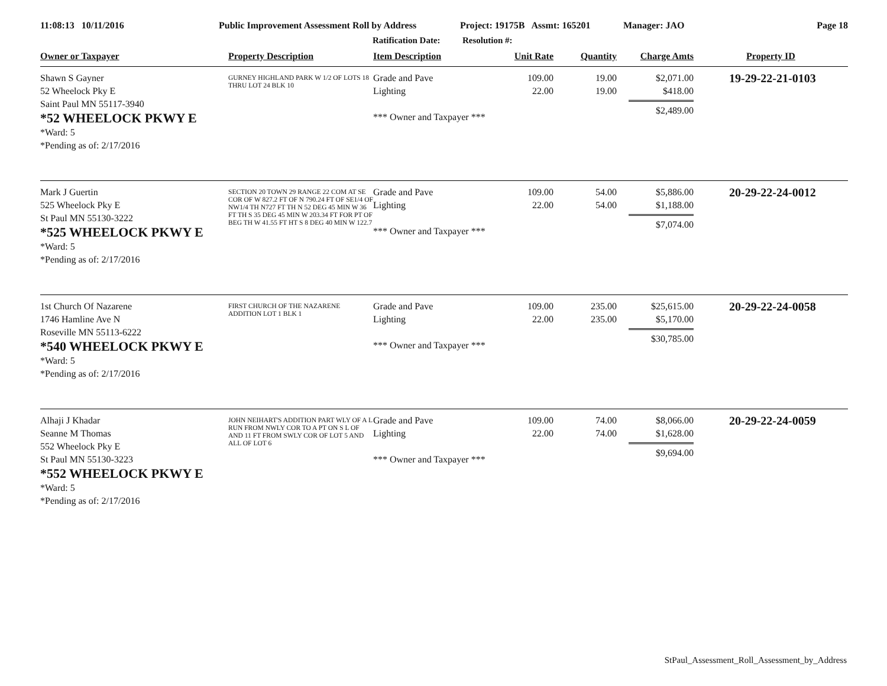11:08:13 10/11/2016 Public Improvement Assessment Roll by Address
Ratification Date:
Project: 19175B Assmt: 165201
Resolution #:
Manager: JAO Page 18
| Owner or Taxpayer | Property Description | Item Description | Unit Rate | Quantity | Charge Amts | Property ID |
| --- | --- | --- | --- | --- | --- | --- |
| Shawn S Gayner 52 Wheelock Pky E Saint Paul MN 55117-3940 *52 WHEELOCK PKWY E *Ward: 5 *Pending as of: 2/17/2016 | GURNEY HIGHLAND PARK W 1/2 OF LOTS 18 THRU LOT 24 BLK 10 | Grade and Pave Lighting *** Owner and Taxpayer *** | 109.00 22.00 | 19.00 19.00 | $2,071.00 $418.00 $2,489.00 | 19-29-22-21-0103 |
| Mark J Guertin 525 Wheelock Pky E St Paul MN 55130-3222 *525 WHEELOCK PKWY E *Ward: 5 *Pending as of: 2/17/2016 | SECTION 20 TOWN 29 RANGE 22 COM AT SE COR OF W 827.2 FT OF N 790.24 FT OF SE1/4 OF NW1/4 TH N727 FT TH N 52 DEG 45 MIN W 36 FT TH S 35 DEG 45 MIN W 203.34 FT FOR PT OF BEG TH W 41.55 FT HT S 8 DEG 40 MIN W 122.7 | Grade and Pave Lighting *** Owner and Taxpayer *** | 109.00 22.00 | 54.00 54.00 | $5,886.00 $1,188.00 $7,074.00 | 20-29-22-24-0012 |
| 1st Church Of Nazarene 1746 Hamline Ave N Roseville MN 55113-6222 *540 WHEELOCK PKWY E *Ward: 5 *Pending as of: 2/17/2016 | FIRST CHURCH OF THE NAZARENE ADDITION LOT 1 BLK 1 | Grade and Pave Lighting *** Owner and Taxpayer *** | 109.00 22.00 | 235.00 235.00 | $25,615.00 $5,170.00 $30,785.00 | 20-29-22-24-0058 |
| Alhaji J Khadar Seanne M Thomas 552 Wheelock Pky E St Paul MN 55130-3223 *552 WHEELOCK PKWY E *Ward: 5 *Pending as of: 2/17/2016 | JOHN NEIHART'S ADDITION PART WLY OF A L RUN FROM NWLY COR TO A PT ON S L OF AND 11 FT FROM SWLY COR OF LOT 5 AND ALL OF LOT 6 | Grade and Pave Lighting *** Owner and Taxpayer *** | 109.00 22.00 | 74.00 74.00 | $8,066.00 $1,628.00 $9,694.00 | 20-29-22-24-0059 |
StPaul_Assessment_Roll_Assessment_by_Address